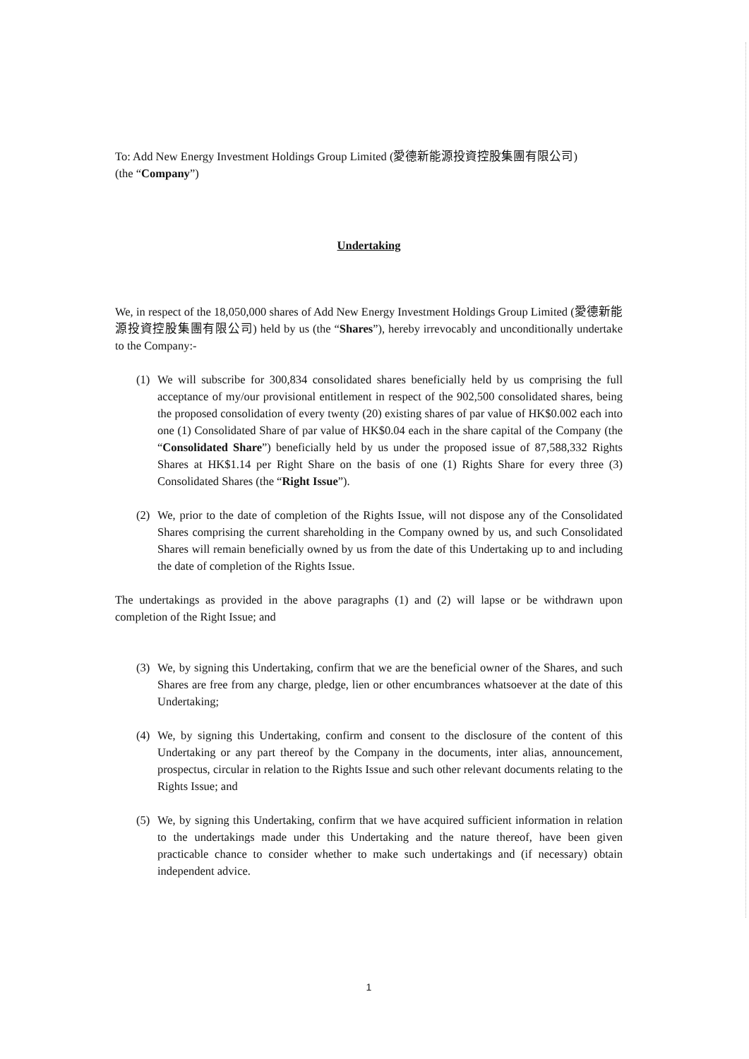To: Add New Energy Investment Holdings Group Limited (愛德新能源投資控股集團有限公司)
(the “Company”)
Undertaking
We, in respect of the 18,050,000 shares of Add New Energy Investment Holdings Group Limited (愛德新能源投資控股集團有限公司) held by us (the “Shares”), hereby irrevocably and unconditionally undertake to the Company:-
(1) We will subscribe for 300,834 consolidated shares beneficially held by us comprising the full acceptance of my/our provisional entitlement in respect of the 902,500 consolidated shares, being the proposed consolidation of every twenty (20) existing shares of par value of HK$0.002 each into one (1) Consolidated Share of par value of HK$0.04 each in the share capital of the Company (the “Consolidated Share”) beneficially held by us under the proposed issue of 87,588,332 Rights Shares at HK$1.14 per Right Share on the basis of one (1) Rights Share for every three (3) Consolidated Shares (the “Right Issue”).
(2) We, prior to the date of completion of the Rights Issue, will not dispose any of the Consolidated Shares comprising the current shareholding in the Company owned by us, and such Consolidated Shares will remain beneficially owned by us from the date of this Undertaking up to and including the date of completion of the Rights Issue.
The undertakings as provided in the above paragraphs (1) and (2) will lapse or be withdrawn upon completion of the Right Issue; and
(3) We, by signing this Undertaking, confirm that we are the beneficial owner of the Shares, and such Shares are free from any charge, pledge, lien or other encumbrances whatsoever at the date of this Undertaking;
(4) We, by signing this Undertaking, confirm and consent to the disclosure of the content of this Undertaking or any part thereof by the Company in the documents, inter alias, announcement, prospectus, circular in relation to the Rights Issue and such other relevant documents relating to the Rights Issue; and
(5) We, by signing this Undertaking, confirm that we have acquired sufficient information in relation to the undertakings made under this Undertaking and the nature thereof, have been given practicable chance to consider whether to make such undertakings and (if necessary) obtain independent advice.
1